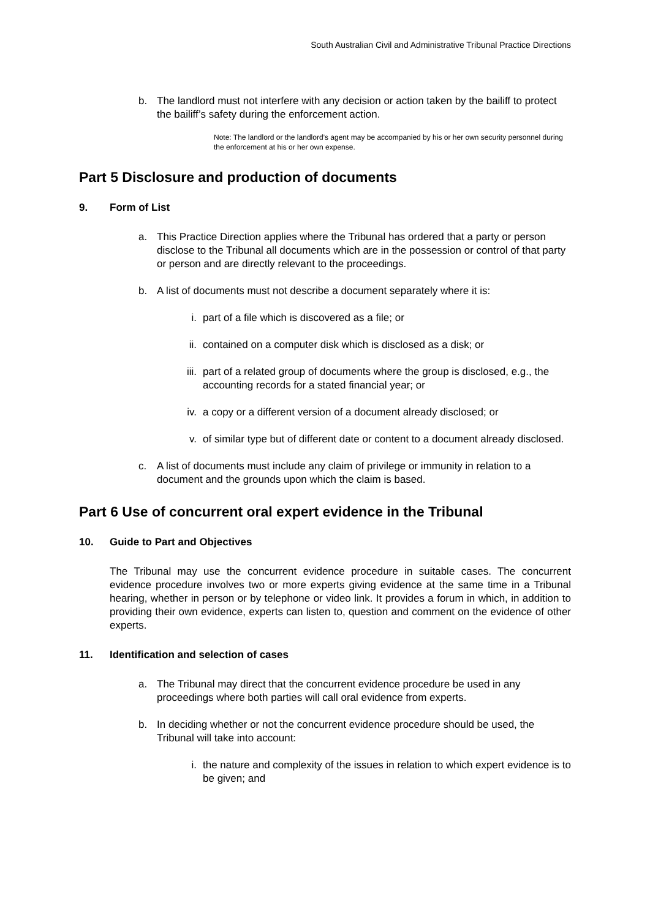South Australian Civil and Administrative Tribunal Practice Directions
b. The landlord must not interfere with any decision or action taken by the bailiff to protect the bailiff’s safety during the enforcement action.
Note: The landlord or the landlord’s agent may be accompanied by his or her own security personnel during the enforcement at his or her own expense.
Part 5 Disclosure and production of documents
9. Form of List
a. This Practice Direction applies where the Tribunal has ordered that a party or person disclose to the Tribunal all documents which are in the possession or control of that party or person and are directly relevant to the proceedings.
b. A list of documents must not describe a document separately where it is:
i. part of a file which is discovered as a file; or
ii. contained on a computer disk which is disclosed as a disk; or
iii.
part of a related group of documents where the group is disclosed, e.g., the accounting records for a stated financial year; or
iv. a copy or a different version of a document already disclosed; or
v. of similar type but of different date or content to a document already disclosed.
c. A list of documents must include any claim of privilege or immunity in relation to a document and the grounds upon which the claim is based.
Part 6 Use of concurrent oral expert evidence in the Tribunal
10. Guide to Part and Objectives
The Tribunal may use the concurrent evidence procedure in suitable cases. The concurrent evidence procedure involves two or more experts giving evidence at the same time in a Tribunal hearing, whether in person or by telephone or video link. It provides a forum in which, in addition to providing their own evidence, experts can listen to, question and comment on the evidence of other experts.
11. Identification and selection of cases
a. The Tribunal may direct that the concurrent evidence procedure be used in any proceedings where both parties will call oral evidence from experts.
b. In deciding whether or not the concurrent evidence procedure should be used, the Tribunal will take into account:
i. the nature and complexity of the issues in relation to which expert evidence is to be given; and